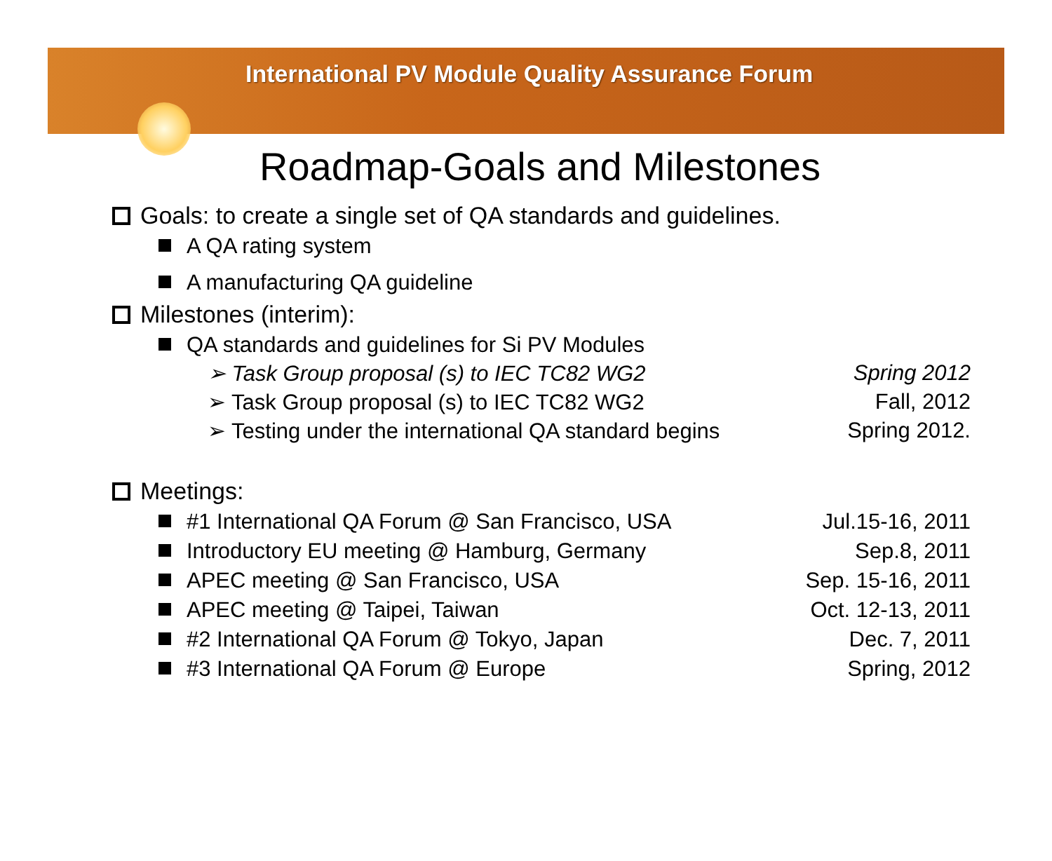International PV Module Quality Assurance Forum
Roadmap-Goals and Milestones
Goals: to create a single set of QA standards and guidelines.
A QA rating system
A manufacturing QA guideline
Milestones (interim):
QA standards and guidelines for Si PV Modules
➢ Task Group proposal (s) to IEC TC82 WG2 Spring 2012
➢ Task Group proposal (s) to IEC TC82 WG2 Fall, 2012
➢ Testing under the international QA standard begins Spring 2012.
Meetings:
#1 International QA Forum @ San Francisco, USA Jul.15-16, 2011
Introductory EU meeting @ Hamburg, Germany Sep.8, 2011
APEC meeting @ San Francisco, USA Sep. 15-16, 2011
APEC meeting @ Taipei, Taiwan Oct. 12-13, 2011
#2 International QA Forum @ Tokyo, Japan Dec. 7, 2011
#3 International QA Forum @ Europe Spring, 2012